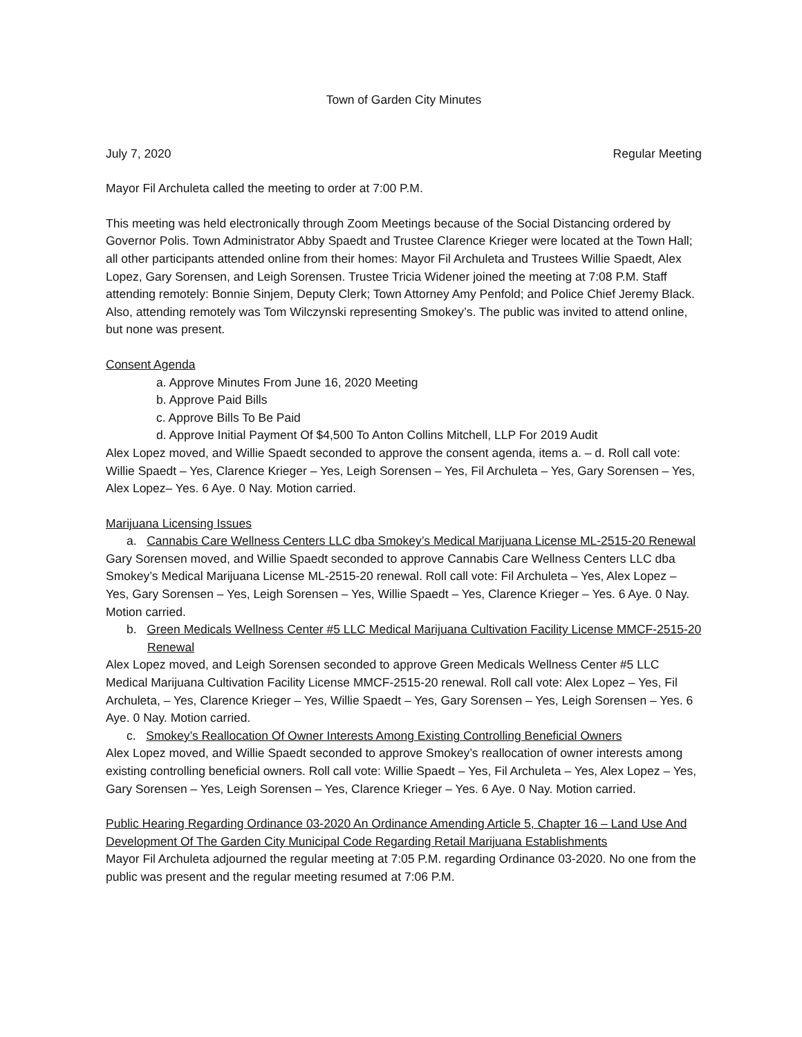Town of Garden City Minutes
July 7, 2020 Regular Meeting
Mayor Fil Archuleta called the meeting to order at 7:00 P.M.
This meeting was held electronically through Zoom Meetings because of the Social Distancing ordered by Governor Polis. Town Administrator Abby Spaedt and Trustee Clarence Krieger were located at the Town Hall; all other participants attended online from their homes: Mayor Fil Archuleta and Trustees Willie Spaedt, Alex Lopez, Gary Sorensen, and Leigh Sorensen. Trustee Tricia Widener joined the meeting at 7:08 P.M. Staff attending remotely: Bonnie Sinjem, Deputy Clerk; Town Attorney Amy Penfold; and Police Chief Jeremy Black. Also, attending remotely was Tom Wilczynski representing Smokey’s. The public was invited to attend online, but none was present.
Consent Agenda
a. Approve Minutes From June 16, 2020 Meeting
b. Approve Paid Bills
c. Approve Bills To Be Paid
d. Approve Initial Payment Of $4,500 To Anton Collins Mitchell, LLP For 2019 Audit
Alex Lopez moved, and Willie Spaedt seconded to approve the consent agenda, items a. – d. Roll call vote: Willie Spaedt – Yes, Clarence Krieger – Yes, Leigh Sorensen – Yes, Fil Archuleta – Yes, Gary Sorensen – Yes, Alex Lopez– Yes. 6 Aye. 0 Nay. Motion carried.
Marijuana Licensing Issues
a. Cannabis Care Wellness Centers LLC dba Smokey’s Medical Marijuana License ML-2515-20 Renewal
Gary Sorensen moved, and Willie Spaedt seconded to approve Cannabis Care Wellness Centers LLC dba Smokey’s Medical Marijuana License ML-2515-20 renewal. Roll call vote: Fil Archuleta – Yes, Alex Lopez – Yes, Gary Sorensen – Yes, Leigh Sorensen – Yes, Willie Spaedt – Yes, Clarence Krieger – Yes. 6 Aye. 0 Nay. Motion carried.
b. Green Medicals Wellness Center #5 LLC Medical Marijuana Cultivation Facility License MMCF-2515-20 Renewal
Alex Lopez moved, and Leigh Sorensen seconded to approve Green Medicals Wellness Center #5 LLC Medical Marijuana Cultivation Facility License MMCF-2515-20 renewal. Roll call vote: Alex Lopez – Yes, Fil Archuleta, – Yes, Clarence Krieger – Yes, Willie Spaedt – Yes, Gary Sorensen – Yes, Leigh Sorensen – Yes. 6 Aye. 0 Nay. Motion carried.
c. Smokey’s Reallocation Of Owner Interests Among Existing Controlling Beneficial Owners
Alex Lopez moved, and Willie Spaedt seconded to approve Smokey’s reallocation of owner interests among existing controlling beneficial owners. Roll call vote: Willie Spaedt – Yes, Fil Archuleta – Yes, Alex Lopez – Yes, Gary Sorensen – Yes, Leigh Sorensen – Yes, Clarence Krieger – Yes. 6 Aye. 0 Nay. Motion carried.
Public Hearing Regarding Ordinance 03-2020 An Ordinance Amending Article 5, Chapter 16 – Land Use And Development Of The Garden City Municipal Code Regarding Retail Marijuana Establishments
Mayor Fil Archuleta adjourned the regular meeting at 7:05 P.M. regarding Ordinance 03-2020. No one from the public was present and the regular meeting resumed at 7:06 P.M.